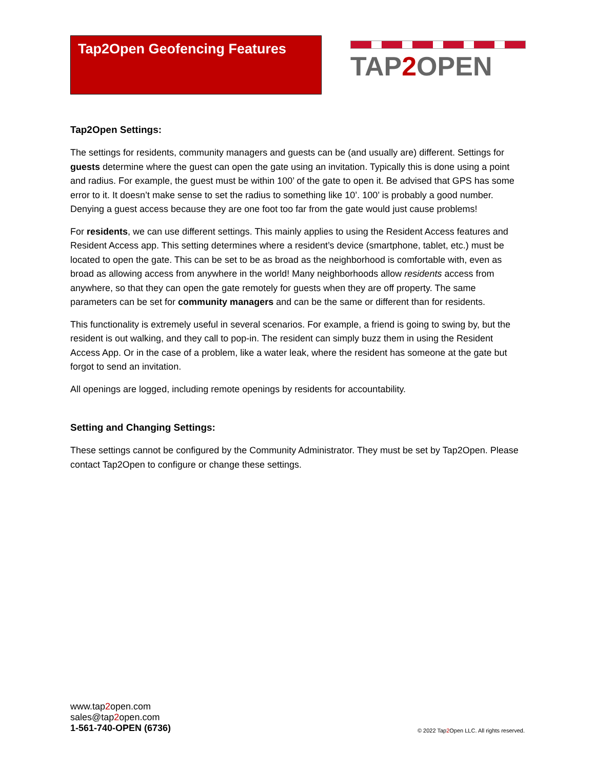Tap2Open Geofencing Features
TAP2 OPEN
Tap2Open Settings:
The settings for residents, community managers and guests can be (and usually are) different. Settings for guests determine where the guest can open the gate using an invitation. Typically this is done using a point and radius. For example, the guest must be within 100’ of the gate to open it. Be advised that GPS has some error to it. It doesn’t make sense to set the radius to something like 10’. 100’ is probably a good number. Denying a guest access because they are one foot too far from the gate would just cause problems!
For residents, we can use different settings. This mainly applies to using the Resident Access features and Resident Access app. This setting determines where a resident’s device (smartphone, tablet, etc.) must be located to open the gate. This can be set to be as broad as the neighborhood is comfortable with, even as broad as allowing access from anywhere in the world! Many neighborhoods allow residents access from anywhere, so that they can open the gate remotely for guests when they are off property. The same parameters can be set for community managers and can be the same or different than for residents.
This functionality is extremely useful in several scenarios. For example, a friend is going to swing by, but the resident is out walking, and they call to pop-in. The resident can simply buzz them in using the Resident Access App. Or in the case of a problem, like a water leak, where the resident has someone at the gate but forgot to send an invitation.
All openings are logged, including remote openings by residents for accountability.
Setting and Changing Settings:
These settings cannot be configured by the Community Administrator. They must be set by Tap2Open. Please contact Tap2Open to configure or change these settings.
www.tap2open.com
sales@tap2open.com
1-561-740-OPEN (6736)
© 2022 Tap2 Open LLC. All rights reserved.